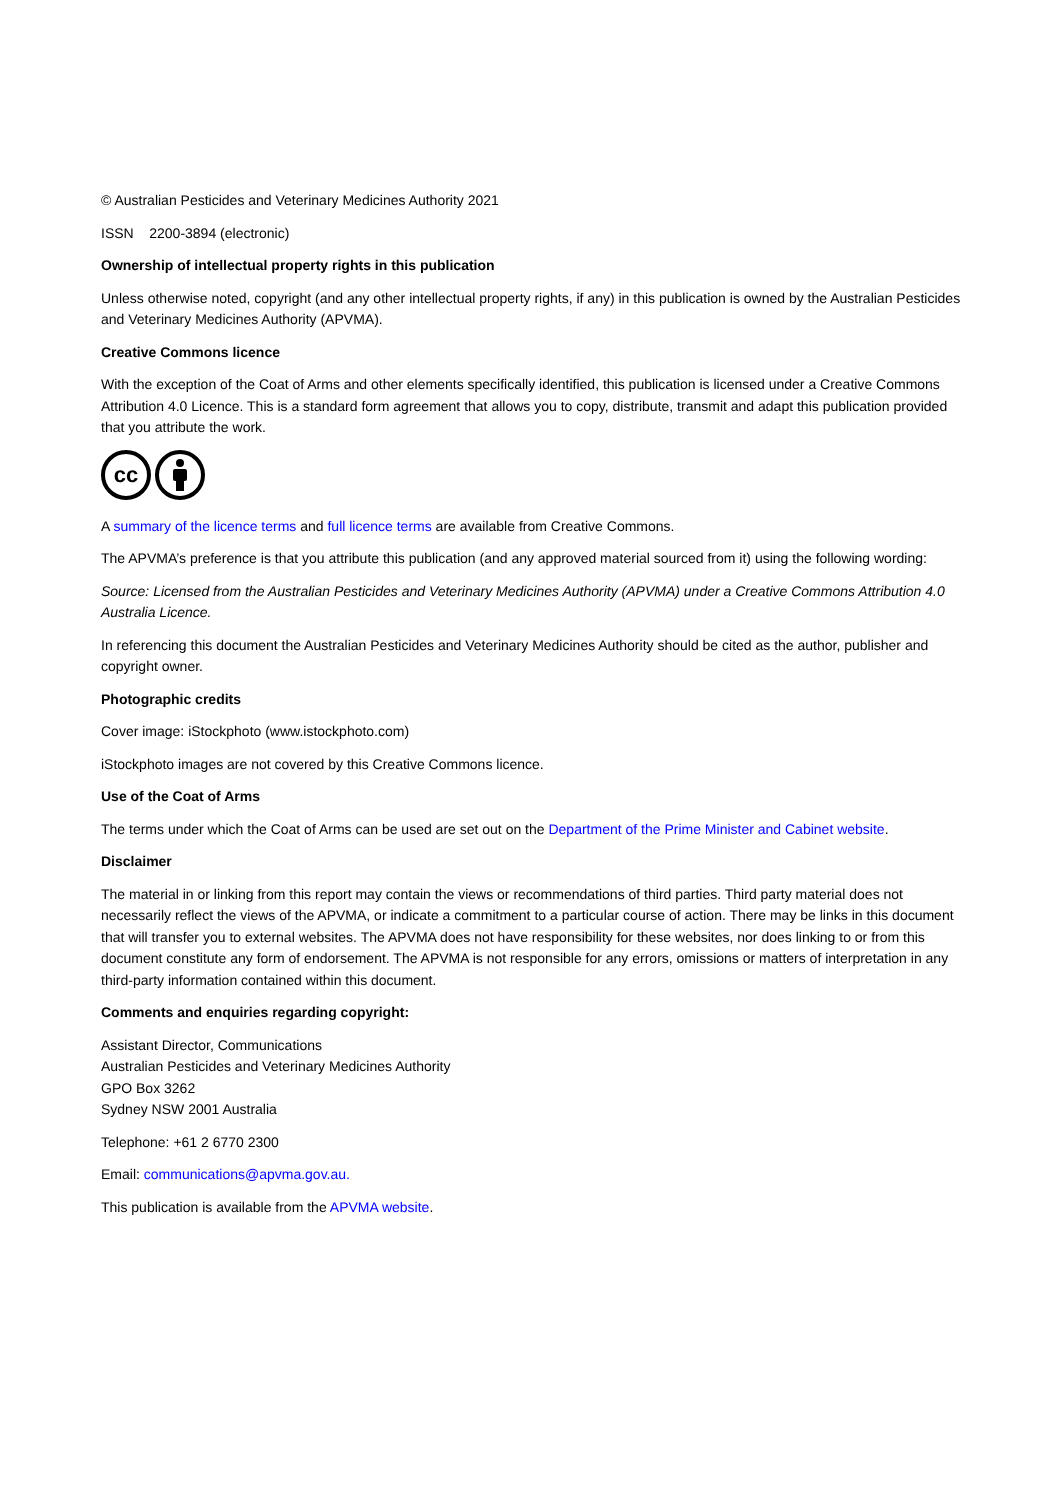© Australian Pesticides and Veterinary Medicines Authority 2021
ISSN 2200-3894 (electronic)
Ownership of intellectual property rights in this publication
Unless otherwise noted, copyright (and any other intellectual property rights, if any) in this publication is owned by the Australian Pesticides and Veterinary Medicines Authority (APVMA).
Creative Commons licence
With the exception of the Coat of Arms and other elements specifically identified, this publication is licensed under a Creative Commons Attribution 4.0 Licence. This is a standard form agreement that allows you to copy, distribute, transmit and adapt this publication provided that you attribute the work.
cc
A summary of the licence terms and full licence terms are available from Creative Commons.
The APVMA’s preference is that you attribute this publication (and any approved material sourced from it) using the following wording:
Source: Licensed from the Australian Pesticides and Veterinary Medicines Authority (APVMA) under a Creative Commons Attribution 4.0 Australia Licence.
In referencing this document the Australian Pesticides and Veterinary Medicines Authority should be cited as the author, publisher and copyright owner.
Photographic credits
Cover image: iStockphoto (www.istockphoto.com)
iStockphoto images are not covered by this Creative Commons licence.
Use of the Coat of Arms
The terms under which the Coat of Arms can be used are set out on the Department of the Prime Minister and Cabinet website.
Disclaimer
The material in or linking from this report may contain the views or recommendations of third parties. Third party material does not necessarily reflect the views of the APVMA, or indicate a commitment to a particular course of action. There may be links in this document that will transfer you to external websites. The APVMA does not have responsibility for these websites, nor does linking to or from this document constitute any form of endorsement. The APVMA is not responsible for any errors, omissions or matters of interpretation in any third-party information contained within this document.
Comments and enquiries regarding copyright:
Assistant Director, Communications
Australian Pesticides and Veterinary Medicines Authority
GPO Box 3262
Sydney NSW 2001 Australia
Telephone: +61 2 6770 2300
Email: communications@apvma.gov.au.
This publication is available from the APVMA website.